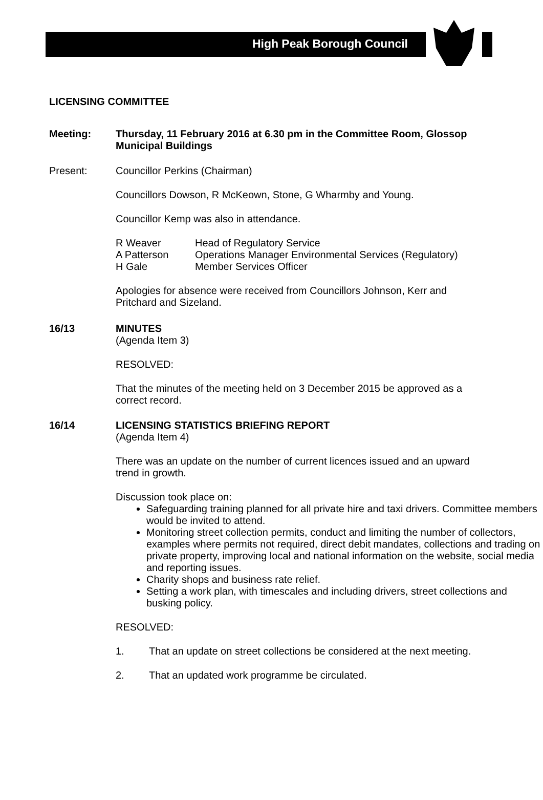High Peak Borough Council
LICENSING COMMITTEE
Meeting: Thursday, 11 February 2016 at 6.30 pm in the Committee Room, Glossop
Municipal Buildings
Present: Councillor Perkins (Chairman)
Councillors Dowson, R McKeown, Stone, G Wharmby and Young.
Councillor Kemp was also in attendance.
R Weaver Head of Regulatory Service
A Patterson Operations Manager Environmental Services (Regulatory)
H Gale Member Services Officer
Apologies for absence were received from Councillors Johnson, Kerr and
Pritchard and Sizeland.
16/13 MINUTES
(Agenda Item 3)
RESOLVED:
That the minutes of the meeting held on 3 December 2015 be approved as a
correct record.
16/14 LICENSING STATISTICS BRIEFING REPORT
(Agenda Item 4)
There was an update on the number of current licences issued and an upward
trend in growth.
Discussion took place on:
Safeguarding training planned for all private hire and taxi drivers. Committee members would be invited to attend.
Monitoring street collection permits, conduct and limiting the number of collectors, examples where permits not required, direct debit mandates, collections and trading on private property, improving local and national information on the website, social media and reporting issues.
Charity shops and business rate relief.
Setting a work plan, with timescales and including drivers, street collections and busking policy.
RESOLVED:
1. That an update on street collections be considered at the next meeting.
2. That an updated work programme be circulated.